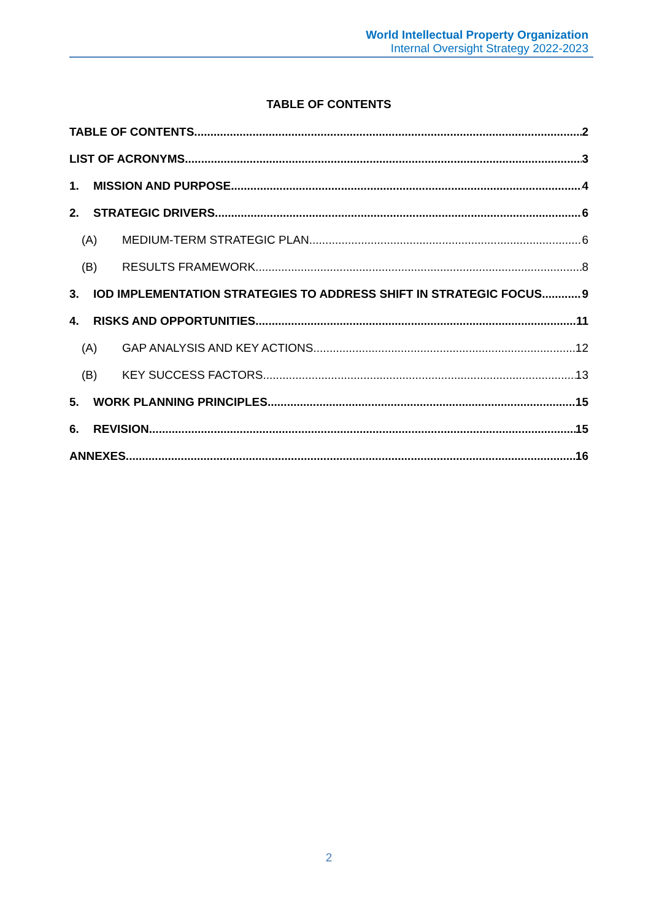World Intellectual Property Organization
Internal Oversight Strategy 2022-2023
TABLE OF CONTENTS
TABLE OF CONTENTS 2
LIST OF ACRONYMS 3
1. MISSION AND PURPOSE 4
2. STRATEGIC DRIVERS 6
(A) MEDIUM-TERM STRATEGIC PLAN 6
(B) RESULTS FRAMEWORK 8
3. IOD IMPLEMENTATION STRATEGIES TO ADDRESS SHIFT IN STRATEGIC FOCUS 9
4. RISKS AND OPPORTUNITIES 11
(A) GAP ANALYSIS AND KEY ACTIONS 12
(B) KEY SUCCESS FACTORS 13
5. WORK PLANNING PRINCIPLES 15
6. REVISION 15
ANNEXES 16
2